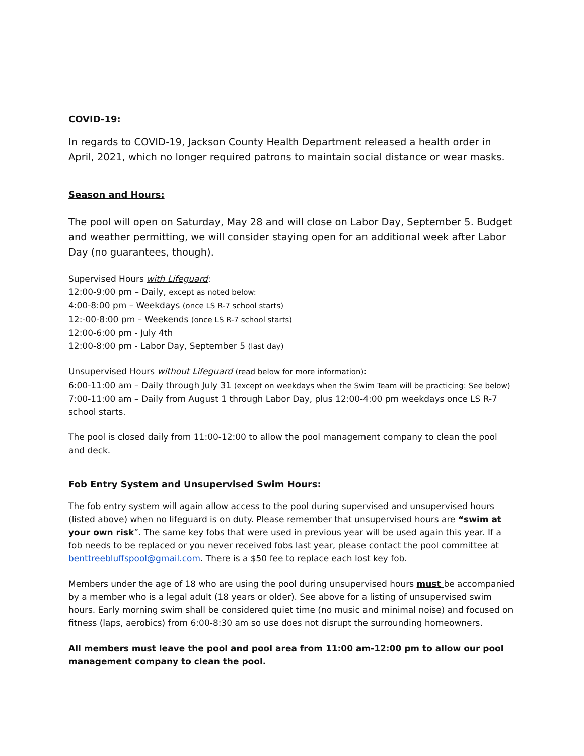COVID-19:
In regards to COVID-19, Jackson County Health Department released a health order in April, 2021, which no longer required patrons to maintain social distance or wear masks.
Season and Hours:
The pool will open on Saturday, May 28 and will close on Labor Day, September 5. Budget and weather permitting, we will consider staying open for an additional week after Labor Day (no guarantees, though).
Supervised Hours with Lifeguard:
12:00-9:00 pm – Daily, except as noted below:
4:00-8:00 pm – Weekdays (once LS R-7 school starts)
12:-00-8:00 pm – Weekends (once LS R-7 school starts)
12:00-6:00 pm - July 4th
12:00-8:00 pm - Labor Day, September 5 (last day)
Unsupervised Hours without Lifeguard (read below for more information):
6:00-11:00 am – Daily through July 31 (except on weekdays when the Swim Team will be practicing: See below)
7:00-11:00 am – Daily from August 1 through Labor Day, plus 12:00-4:00 pm weekdays once LS R-7 school starts.
The pool is closed daily from 11:00-12:00 to allow the pool management company to clean the pool and deck.
Fob Entry System and Unsupervised Swim Hours:
The fob entry system will again allow access to the pool during supervised and unsupervised hours (listed above) when no lifeguard is on duty. Please remember that unsupervised hours are “swim at your own risk”. The same key fobs that were used in previous year will be used again this year. If a fob needs to be replaced or you never received fobs last year, please contact the pool committee at benttreebluffspool@gmail.com. There is a $50 fee to replace each lost key fob.
Members under the age of 18 who are using the pool during unsupervised hours must be accompanied by a member who is a legal adult (18 years or older). See above for a listing of unsupervised swim hours. Early morning swim shall be considered quiet time (no music and minimal noise) and focused on fitness (laps, aerobics) from 6:00-8:30 am so use does not disrupt the surrounding homeowners.
All members must leave the pool and pool area from 11:00 am-12:00 pm to allow our pool management company to clean the pool.